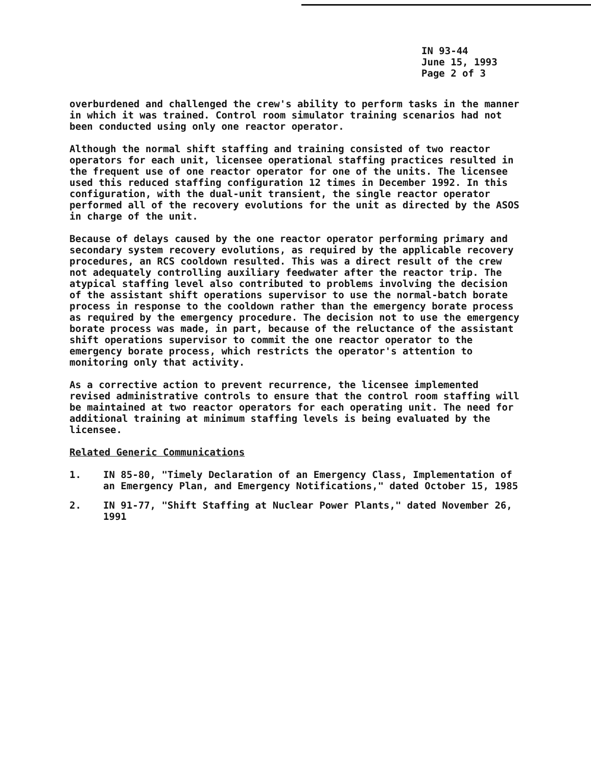IN 93-44
June 15, 1993
Page 2 of 3
overburdened and challenged the crew's ability to perform tasks in the manner in which it was trained. Control room simulator training scenarios had not been conducted using only one reactor operator.
Although the normal shift staffing and training consisted of two reactor operators for each unit, licensee operational staffing practices resulted in the frequent use of one reactor operator for one of the units. The licensee used this reduced staffing configuration 12 times in December 1992. In this configuration, with the dual-unit transient, the single reactor operator performed all of the recovery evolutions for the unit as directed by the ASOS in charge of the unit.
Because of delays caused by the one reactor operator performing primary and secondary system recovery evolutions, as required by the applicable recovery procedures, an RCS cooldown resulted. This was a direct result of the crew not adequately controlling auxiliary feedwater after the reactor trip. The atypical staffing level also contributed to problems involving the decision of the assistant shift operations supervisor to use the normal-batch borate process in response to the cooldown rather than the emergency borate process as required by the emergency procedure. The decision not to use the emergency borate process was made, in part, because of the reluctance of the assistant shift operations supervisor to commit the one reactor operator to the emergency borate process, which restricts the operator's attention to monitoring only that activity.
As a corrective action to prevent recurrence, the licensee implemented revised administrative controls to ensure that the control room staffing will be maintained at two reactor operators for each operating unit. The need for additional training at minimum staffing levels is being evaluated by the licensee.
Related Generic Communications
1. IN 85-80, "Timely Declaration of an Emergency Class, Implementation of an Emergency Plan, and Emergency Notifications," dated October 15, 1985
2. IN 91-77, "Shift Staffing at Nuclear Power Plants," dated November 26, 1991